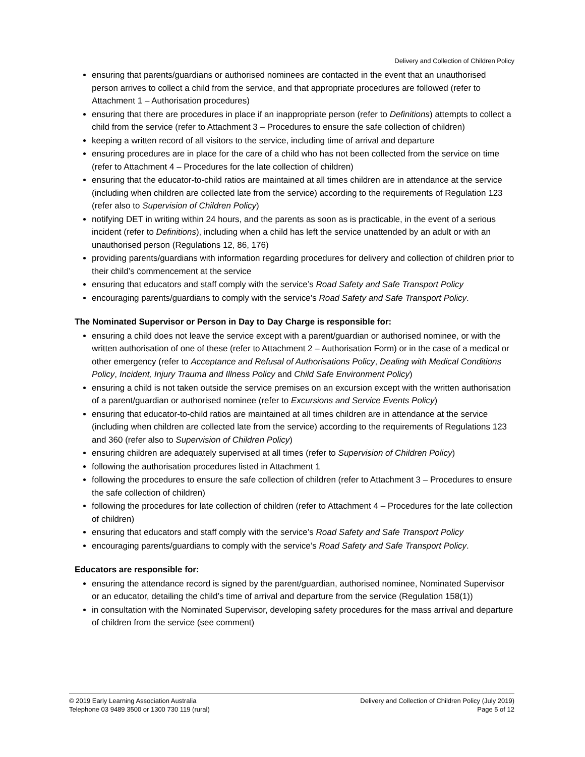Delivery and Collection of Children Policy
ensuring that parents/guardians or authorised nominees are contacted in the event that an unauthorised person arrives to collect a child from the service, and that appropriate procedures are followed (refer to Attachment 1 – Authorisation procedures)
ensuring that there are procedures in place if an inappropriate person (refer to Definitions) attempts to collect a child from the service (refer to Attachment 3 – Procedures to ensure the safe collection of children)
keeping a written record of all visitors to the service, including time of arrival and departure
ensuring procedures are in place for the care of a child who has not been collected from the service on time (refer to Attachment 4 – Procedures for the late collection of children)
ensuring that the educator-to-child ratios are maintained at all times children are in attendance at the service (including when children are collected late from the service) according to the requirements of Regulation 123 (refer also to Supervision of Children Policy)
notifying DET in writing within 24 hours, and the parents as soon as is practicable, in the event of a serious incident (refer to Definitions), including when a child has left the service unattended by an adult or with an unauthorised person (Regulations 12, 86, 176)
providing parents/guardians with information regarding procedures for delivery and collection of children prior to their child’s commencement at the service
ensuring that educators and staff comply with the service’s Road Safety and Safe Transport Policy
encouraging parents/guardians to comply with the service’s Road Safety and Safe Transport Policy.
The Nominated Supervisor or Person in Day to Day Charge is responsible for:
ensuring a child does not leave the service except with a parent/guardian or authorised nominee, or with the written authorisation of one of these (refer to Attachment 2 – Authorisation Form) or in the case of a medical or other emergency (refer to Acceptance and Refusal of Authorisations Policy, Dealing with Medical Conditions Policy, Incident, Injury Trauma and Illness Policy and Child Safe Environment Policy)
ensuring a child is not taken outside the service premises on an excursion except with the written authorisation of a parent/guardian or authorised nominee (refer to Excursions and Service Events Policy)
ensuring that educator-to-child ratios are maintained at all times children are in attendance at the service (including when children are collected late from the service) according to the requirements of Regulations 123 and 360 (refer also to Supervision of Children Policy)
ensuring children are adequately supervised at all times (refer to Supervision of Children Policy)
following the authorisation procedures listed in Attachment 1
following the procedures to ensure the safe collection of children (refer to Attachment 3 – Procedures to ensure the safe collection of children)
following the procedures for late collection of children (refer to Attachment 4 – Procedures for the late collection of children)
ensuring that educators and staff comply with the service’s Road Safety and Safe Transport Policy
encouraging parents/guardians to comply with the service’s Road Safety and Safe Transport Policy.
Educators are responsible for:
ensuring the attendance record is signed by the parent/guardian, authorised nominee, Nominated Supervisor or an educator, detailing the child’s time of arrival and departure from the service (Regulation 158(1))
in consultation with the Nominated Supervisor, developing safety procedures for the mass arrival and departure of children from the service (see comment)
© 2019 Early Learning Association Australia
Telephone 03 9489 3500 or 1300 730 119 (rural)
Delivery and Collection of Children Policy (July 2019)
Page 5 of 12